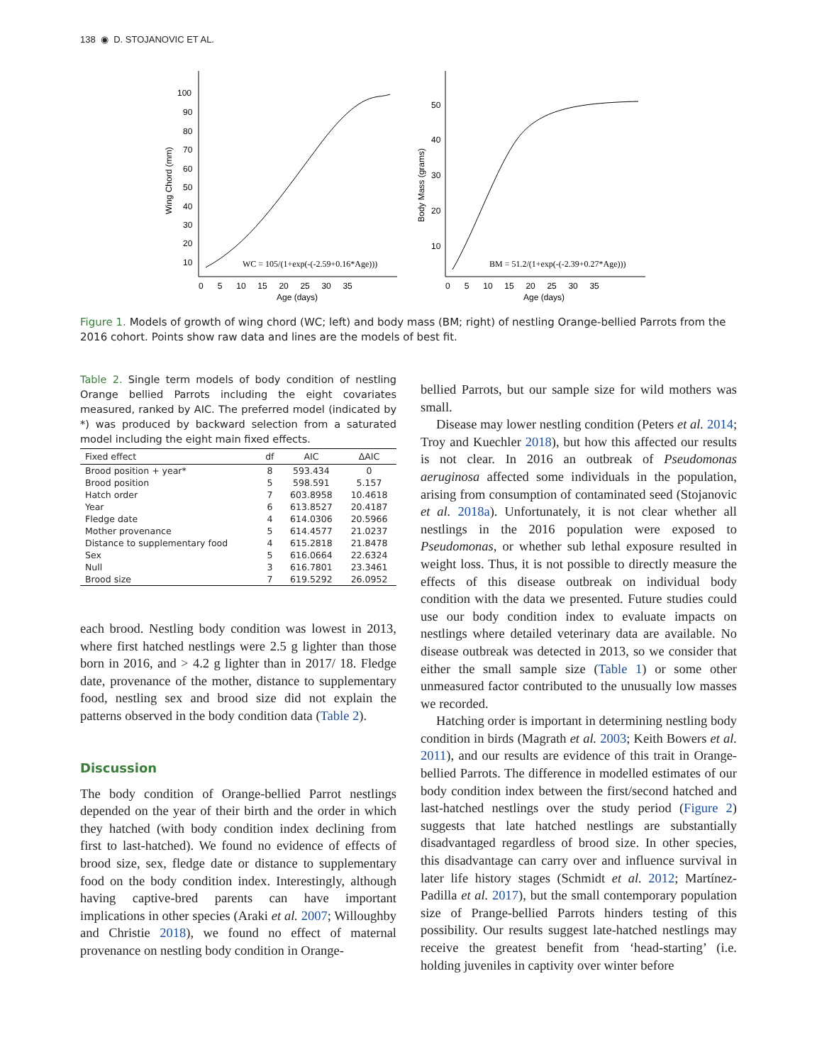138 ◉ D. STOJANOVIC ET AL.
Wing Chord (mm)
100
90
80
70
60
50
40
30
20
10
0 5 10 15 20 25 30 35
Age (days)
WC = 105/(1+exp(-(-2.59+0.16*Age)))
Body Mass (grams)
50
40
30
20
10
0 5 10 15 20 25 30 35
Age (days)
BM = 51.2/(1+exp(-(-2.39+0.27*Age)))
Figure 1. Models of growth of wing chord (WC; left) and body mass (BM; right) of nestling Orange-bellied Parrots from the 2016 cohort. Points show raw data and lines are the models of best fit.
Table 2. Single term models of body condition of nestling Orange bellied Parrots including the eight covariates measured, ranked by AIC. The preferred model (indicated by *) was produced by backward selection from a saturated model including the eight main fixed effects.
| Fixed effect | df | AIC | ΔAIC |
| --- | --- | --- | --- |
| Brood position + year* | 8 | 593.434 | 0 |
| Brood position | 5 | 598.591 | 5.157 |
| Hatch order | 7 | 603.8958 | 10.4618 |
| Year | 6 | 613.8527 | 20.4187 |
| Fledge date | 4 | 614.0306 | 20.5966 |
| Mother provenance | 5 | 614.4577 | 21.0237 |
| Distance to supplementary food | 4 | 615.2818 | 21.8478 |
| Sex | 5 | 616.0664 | 22.6324 |
| Null | 3 | 616.7801 | 23.3461 |
| Brood size | 7 | 619.5292 | 26.0952 |
each brood. Nestling body condition was lowest in 2013, where first hatched nestlings were 2.5 g lighter than those born in 2016, and > 4.2 g lighter than in 2017/ 18. Fledge date, provenance of the mother, distance to supplementary food, nestling sex and brood size did not explain the patterns observed in the body condition data (Table 2).
Discussion
The body condition of Orange-bellied Parrot nestlings depended on the year of their birth and the order in which they hatched (with body condition index declining from first to last-hatched). We found no evidence of effects of brood size, sex, fledge date or distance to supplementary food on the body condition index. Interestingly, although having captive-bred parents can have important implications in other species (Araki et al. 2007; Willoughby and Christie 2018), we found no effect of maternal provenance on nestling body condition in Orange-
bellied Parrots, but our sample size for wild mothers was small.
Disease may lower nestling condition (Peters et al. 2014; Troy and Kuechler 2018), but how this affected our results is not clear. In 2016 an outbreak of Pseudomonas aeruginosa affected some individuals in the population, arising from consumption of contaminated seed (Stojanovic et al. 2018a). Unfortunately, it is not clear whether all nestlings in the 2016 population were exposed to Pseudomonas, or whether sub lethal exposure resulted in weight loss. Thus, it is not possible to directly measure the effects of this disease outbreak on individual body condition with the data we presented. Future studies could use our body condition index to evaluate impacts on nestlings where detailed veterinary data are available. No disease outbreak was detected in 2013, so we consider that either the small sample size (Table 1) or some other unmeasured factor contributed to the unusually low masses we recorded.
Hatching order is important in determining nestling body condition in birds (Magrath et al. 2003; Keith Bowers et al. 2011), and our results are evidence of this trait in Orange-bellied Parrots. The difference in modelled estimates of our body condition index between the first/second hatched and last-hatched nestlings over the study period (Figure 2) suggests that late hatched nestlings are substantially disadvantaged regardless of brood size. In other species, this disadvantage can carry over and influence survival in later life history stages (Schmidt et al. 2012; Martínez-Padilla et al. 2017), but the small contemporary population size of Prange-bellied Parrots hinders testing of this possibility. Our results suggest late-hatched nestlings may receive the greatest benefit from ‘head-starting’ (i.e. holding juveniles in captivity over winter before